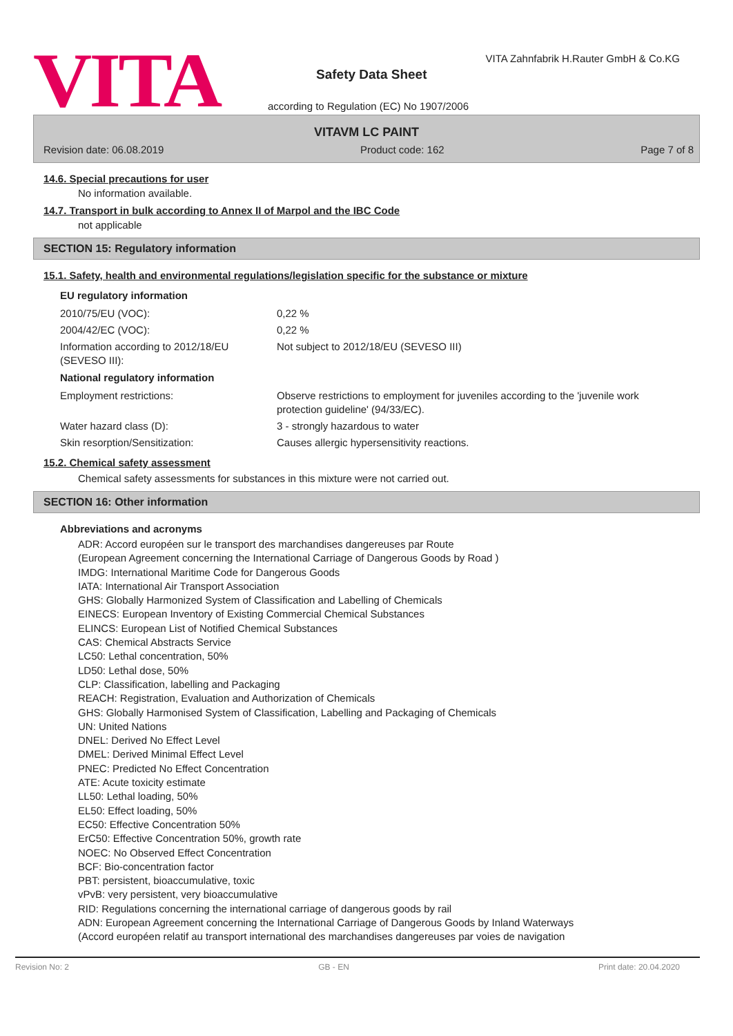VITA
VITA Zahnfabrik H.Rauter GmbH & Co.KG
Safety Data Sheet
according to Regulation (EC) No 1907/2006
VITAVM LC PAINT
Revision date: 06.08.2019 Product code: 162 Page 7 of 8
14.6. Special precautions for user
No information available.
14.7. Transport in bulk according to Annex II of Marpol and the IBC Code
not applicable
SECTION 15: Regulatory information
15.1. Safety, health and environmental regulations/legislation specific for the substance or mixture
EU regulatory information
2010/75/EU (VOC): 0,22 %
2004/42/EC (VOC): 0,22 %
Information according to 2012/18/EU (SEVESO III):
Not subject to 2012/18/EU (SEVESO III)
National regulatory information
Employment restrictions: Observe restrictions to employment for juveniles according to the 'juvenile work protection guideline' (94/33/EC).
Water hazard class (D): 3 - strongly hazardous to water
Skin resorption/Sensitization: Causes allergic hypersensitivity reactions.
15.2. Chemical safety assessment
Chemical safety assessments for substances in this mixture were not carried out.
SECTION 16: Other information
Abbreviations and acronyms
ADR: Accord européen sur le transport des marchandises dangereuses par Route
(European Agreement concerning the International Carriage of Dangerous Goods by Road )
IMDG: International Maritime Code for Dangerous Goods
IATA: International Air Transport Association
GHS: Globally Harmonized System of Classification and Labelling of Chemicals
EINECS: European Inventory of Existing Commercial Chemical Substances
ELINCS: European List of Notified Chemical Substances
CAS: Chemical Abstracts Service
LC50: Lethal concentration, 50%
LD50: Lethal dose, 50%
CLP: Classification, labelling and Packaging
REACH: Registration, Evaluation and Authorization of Chemicals
GHS: Globally Harmonised System of Classification, Labelling and Packaging of Chemicals
UN: United Nations
DNEL: Derived No Effect Level
DMEL: Derived Minimal Effect Level
PNEC: Predicted No Effect Concentration
ATE: Acute toxicity estimate
LL50: Lethal loading, 50%
EL50: Effect loading, 50%
EC50: Effective Concentration 50%
ErC50: Effective Concentration 50%, growth rate
NOEC: No Observed Effect Concentration
BCF: Bio-concentration factor
PBT: persistent, bioaccumulative, toxic
vPvB: very persistent, very bioaccumulative
RID: Regulations concerning the international carriage of dangerous goods by rail
ADN: European Agreement concerning the International Carriage of Dangerous Goods by Inland Waterways
(Accord européen relatif au transport international des marchandises dangereuses par voies de navigation
Revision No: 2 GB - EN Print date: 20.04.2020